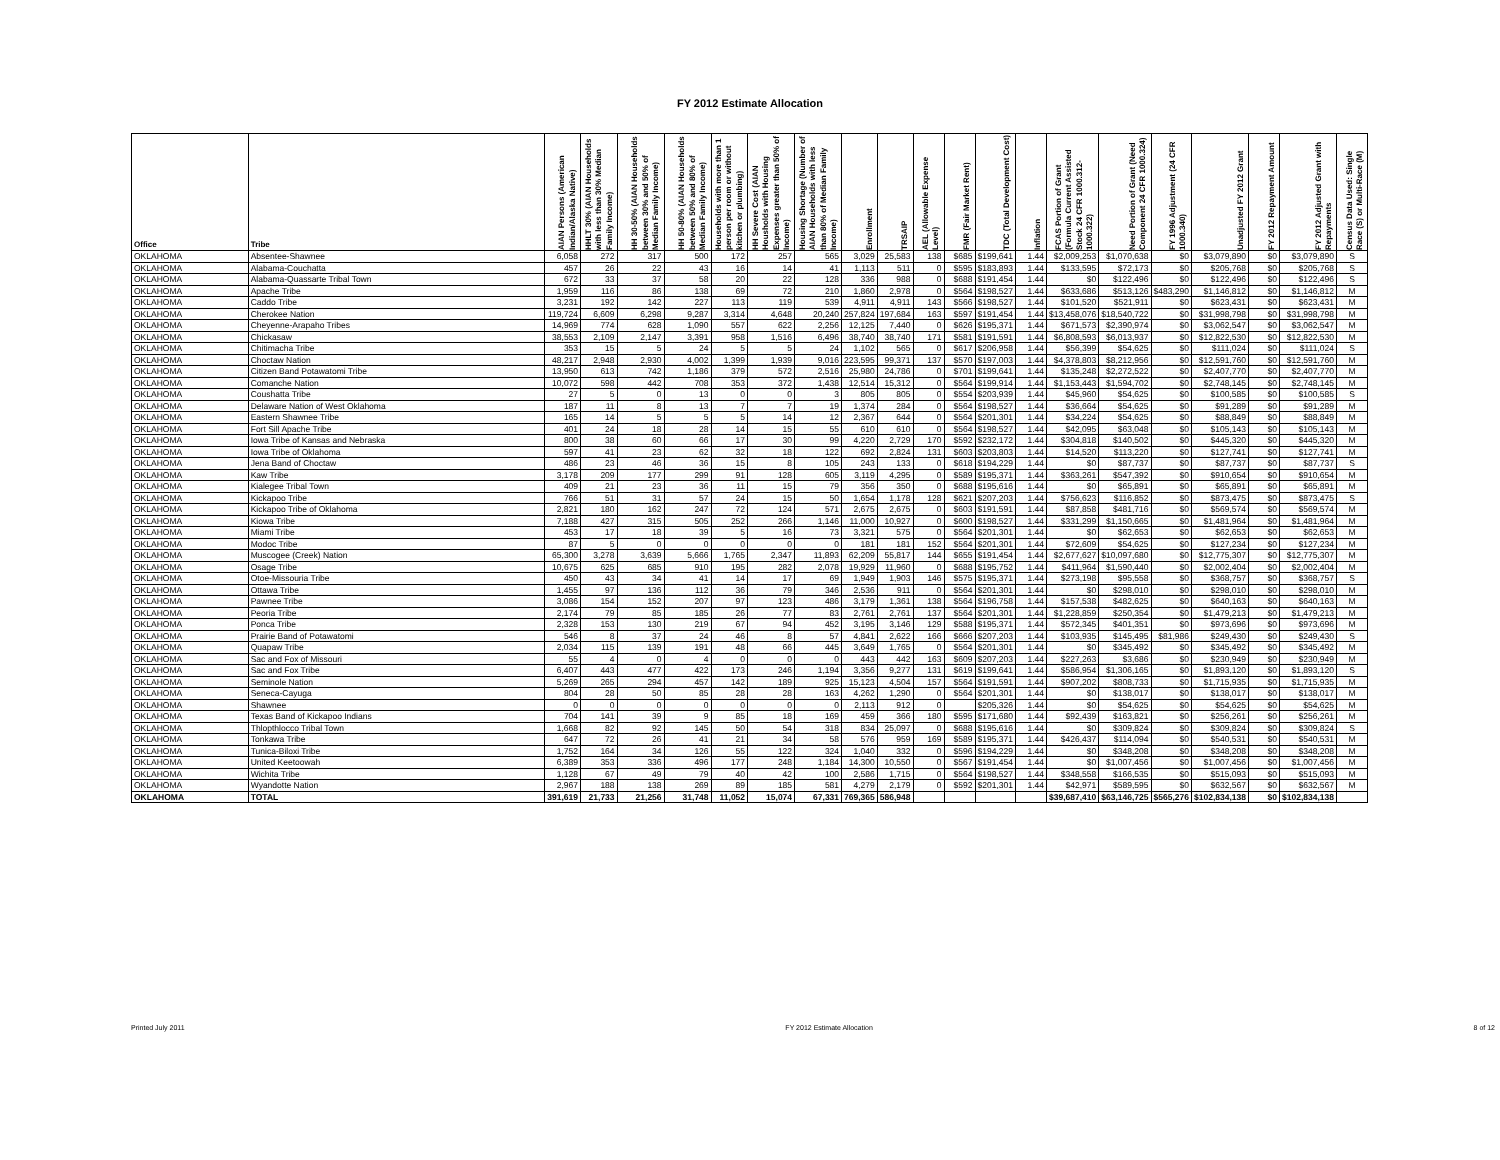FY 2012 Estimate Allocation
| Office | Tribe | AIAN Persons (American Indian/Alaska Native) | HHLT 30% (AIAN Households with less than 30% Median Family Income) | HH 30-50% (AIAN Households between 30% and 50% of Median Family Income) | HH 50-80% (AIAN Households between 50% and 80% of Median Family Income) | Households with more than 1 person per room or without kitchen or plumbing) | HH Severe Cost (AIAN Housholds with Housing Expenses greater than 50% of Income) | Housing Shortage (Number of AIAN Households with less than 80% of Median Family Income) | Enrollment | TRSAIP | AEL (Allowable Expense Level) | FMR (Fair Market Rent) | TDC (Total Development Cost) | Inflation | FCAS Portion of Grant (Formula Current Assisted Stock 24 CFR 1000.312-1000.322) | Need Portion of Grant (Need Component 24 CFR 1000.324) | FY 1996 Adjustment (24 CFR 1000.340) | Unadjusted FY 2012 Grant | FY 2012 Repayment Amount | FY 2012 Adjusted Grant with Repayments | Census Data Used: Single Race (S) or Multi-Race (M) |
| --- | --- | --- | --- | --- | --- | --- | --- | --- | --- | --- | --- | --- | --- | --- | --- | --- | --- | --- | --- | --- | --- |
| OKLAHOMA | Absentee-Shawnee | 6,058 | 272 | 317 | 500 | 172 | 257 | 565 | 3,029 | 25,583 | 138 | $685 | $199,641 | 1.44 | $2,009,253 | $1,070,638 | $0 | $3,079,890 | $0 | $3,079,890 | S |
| OKLAHOMA | Alabama-Couchatta | 457 | 26 | 22 | 43 | 16 | 14 | 41 | 1,113 | 511 | 0 | $595 | $183,893 | 1.44 | $133,595 | $72,173 | $0 | $205,768 | $0 | $205,768 | S |
| OKLAHOMA | Alabama-Quassarte Tribal Town | 672 | 33 | 37 | 58 | 20 | 22 | 128 | 336 | 988 | 0 | $688 | $191,454 | 1.44 | $0 | $122,496 | $0 | $122,496 | $0 | $122,496 | S |
| OKLAHOMA | Apache Tribe | 1,959 | 116 | 86 | 138 | 69 | 72 | 210 | 1,860 | 2,978 | 0 | $564 | $198,527 | 1.44 | $633,686 | $513,126 | $483,290 | $1,146,812 | $0 | $1,146,812 | M |
| OKLAHOMA | Caddo Tribe | 3,231 | 192 | 142 | 227 | 113 | 119 | 539 | 4,911 | 4,911 | 143 | $566 | $198,527 | 1.44 | $101,520 | $521,911 | $0 | $623,431 | $0 | $623,431 | M |
| OKLAHOMA | Cherokee Nation | 119,724 | 6,609 | 6,298 | 9,287 | 3,314 | 4,648 | 20,240 | 257,824 | 197,684 | 163 | $597 | $191,454 | 1.44 | $13,458,076 | $18,540,722 | $0 | $31,998,798 | $0 | $31,998,798 | M |
| OKLAHOMA | Cheyenne-Arapaho Tribes | 14,969 | 774 | 628 | 1,090 | 557 | 622 | 2,256 | 12,125 | 7,440 | 0 | $626 | $195,371 | 1.44 | $671,573 | $2,390,974 | $0 | $3,062,547 | $0 | $3,062,547 | M |
| OKLAHOMA | Chickasaw | 38,553 | 2,109 | 2,147 | 3,391 | 958 | 1,516 | 6,496 | 38,740 | 38,740 | 171 | $581 | $191,591 | 1.44 | $6,808,593 | $6,013,937 | $0 | $12,822,530 | $0 | $12,822,530 | M |
| OKLAHOMA | Chitimacha Tribe | 353 | 15 | 5 | 24 | 5 | 5 | 24 | 1,102 | 565 | 0 | $617 | $206,958 | 1.44 | $56,399 | $54,625 | $0 | $111,024 | $0 | $111,024 | S |
| OKLAHOMA | Choctaw Nation | 48,217 | 2,948 | 2,930 | 4,002 | 1,399 | 1,939 | 9,016 | 223,595 | 99,371 | 137 | $570 | $197,003 | 1.44 | $4,378,803 | $8,212,956 | $0 | $12,591,760 | $0 | $12,591,760 | M |
| OKLAHOMA | Citizen Band Potawatomi Tribe | 13,950 | 613 | 742 | 1,186 | 379 | 572 | 2,516 | 25,980 | 24,786 | 0 | $701 | $199,641 | 1.44 | $135,248 | $2,272,522 | $0 | $2,407,770 | $0 | $2,407,770 | M |
| OKLAHOMA | Comanche Nation | 10,072 | 598 | 442 | 708 | 353 | 372 | 1,438 | 12,514 | 15,312 | 0 | $564 | $199,914 | 1.44 | $1,153,443 | $1,594,702 | $0 | $2,748,145 | $0 | $2,748,145 | M |
| OKLAHOMA | Coushatta Tribe | 27 | 5 | 0 | 13 | 0 | 0 | 3 | 805 | 805 | 0 | $554 | $203,939 | 1.44 | $45,960 | $54,625 | $0 | $100,585 | $0 | $100,585 | S |
| OKLAHOMA | Delaware Nation of West Oklahoma | 187 | 11 | 8 | 13 | 7 | 7 | 19 | 1,374 | 284 | 0 | $564 | $198,527 | 1.44 | $36,664 | $54,625 | $0 | $91,289 | $0 | $91,289 | M |
| OKLAHOMA | Eastern Shawnee Tribe | 165 | 14 | 5 | 5 | 5 | 14 | 12 | 2,367 | 644 | 0 | $564 | $201,301 | 1.44 | $34,224 | $54,625 | $0 | $88,849 | $0 | $88,849 | M |
| OKLAHOMA | Fort Sill Apache Tribe | 401 | 24 | 18 | 28 | 14 | 15 | 55 | 610 | 610 | 0 | $564 | $198,527 | 1.44 | $42,095 | $63,048 | $0 | $105,143 | $0 | $105,143 | M |
| OKLAHOMA | Iowa Tribe of Kansas and Nebraska | 800 | 38 | 60 | 66 | 17 | 30 | 99 | 4,220 | 2,729 | 170 | $592 | $232,172 | 1.44 | $304,818 | $140,502 | $0 | $445,320 | $0 | $445,320 | M |
| OKLAHOMA | Iowa Tribe of Oklahoma | 597 | 41 | 23 | 62 | 32 | 18 | 122 | 692 | 2,824 | 131 | $603 | $203,803 | 1.44 | $14,520 | $113,220 | $0 | $127,741 | $0 | $127,741 | M |
| OKLAHOMA | Jena Band of Choctaw | 486 | 23 | 46 | 36 | 15 | 8 | 105 | 243 | 133 | 0 | $618 | $194,229 | 1.44 | $0 | $87,737 | $0 | $87,737 | $0 | $87,737 | S |
| OKLAHOMA | Kaw Tribe | 3,178 | 209 | 177 | 299 | 91 | 128 | 605 | 3,119 | 4,295 | 0 | $589 | $195,371 | 1.44 | $363,261 | $547,392 | $0 | $910,654 | $0 | $910,654 | M |
| OKLAHOMA | Kialegee Tribal Town | 409 | 21 | 23 | 36 | 11 | 15 | 79 | 356 | 350 | 0 | $688 | $195,616 | 1.44 | $0 | $65,891 | $0 | $65,891 | $0 | $65,891 | M |
| OKLAHOMA | Kickapoo Tribe | 766 | 51 | 31 | 57 | 24 | 15 | 50 | 1,654 | 1,178 | 128 | $621 | $207,203 | 1.44 | $756,623 | $116,852 | $0 | $873,475 | $0 | $873,475 | S |
| OKLAHOMA | Kickapoo Tribe of Oklahoma | 2,821 | 180 | 162 | 247 | 72 | 124 | 571 | 2,675 | 2,675 | 0 | $603 | $191,591 | 1.44 | $87,858 | $481,716 | $0 | $569,574 | $0 | $569,574 | M |
| OKLAHOMA | Kiowa Tribe | 7,188 | 427 | 315 | 505 | 252 | 266 | 1,146 | 11,000 | 10,927 | 0 | $600 | $198,527 | 1.44 | $331,299 | $1,150,665 | $0 | $1,481,964 | $0 | $1,481,964 | M |
| OKLAHOMA | Miami Tribe | 453 | 17 | 18 | 39 | 5 | 16 | 73 | 3,321 | 575 | 0 | $564 | $201,301 | 1.44 | $0 | $62,653 | $0 | $62,653 | $0 | $62,653 | M |
| OKLAHOMA | Modoc Tribe | 87 | 5 | 0 | 0 | 0 | 0 | 0 | 181 | 181 | 152 | $564 | $201,301 | 1.44 | $72,609 | $54,625 | $0 | $127,234 | $0 | $127,234 | M |
| OKLAHOMA | Muscogee (Creek) Nation | 65,300 | 3,278 | 3,639 | 5,666 | 1,765 | 2,347 | 11,893 | 62,209 | 55,817 | 144 | $655 | $191,454 | 1.44 | $2,677,627 | $10,097,680 | $0 | $12,775,307 | $0 | $12,775,307 | M |
| OKLAHOMA | Osage Tribe | 10,675 | 625 | 685 | 910 | 195 | 282 | 2,078 | 19,929 | 11,960 | 0 | $688 | $195,752 | 1.44 | $411,964 | $1,590,440 | $0 | $2,002,404 | $0 | $2,002,404 | M |
| OKLAHOMA | Otoe-Missouria Tribe | 450 | 43 | 34 | 41 | 14 | 17 | 69 | 1,949 | 1,903 | 146 | $575 | $195,371 | 1.44 | $273,198 | $95,558 | $0 | $368,757 | $0 | $368,757 | S |
| OKLAHOMA | Ottawa Tribe | 1,455 | 97 | 136 | 112 | 36 | 79 | 346 | 2,536 | 911 | 0 | $564 | $201,301 | 1.44 | $0 | $298,010 | $0 | $298,010 | $0 | $298,010 | M |
| OKLAHOMA | Pawnee Tribe | 3,086 | 154 | 152 | 207 | 97 | 123 | 486 | 3,179 | 1,361 | 138 | $564 | $196,758 | 1.44 | $157,538 | $482,625 | $0 | $640,163 | $0 | $640,163 | M |
| OKLAHOMA | Peoria Tribe | 2,174 | 79 | 85 | 185 | 26 | 77 | 83 | 2,761 | 2,761 | 137 | $564 | $201,301 | 1.44 | $1,228,859 | $250,354 | $0 | $1,479,213 | $0 | $1,479,213 | M |
| OKLAHOMA | Ponca Tribe | 2,328 | 153 | 130 | 219 | 67 | 94 | 452 | 3,195 | 3,146 | 129 | $588 | $195,371 | 1.44 | $572,345 | $401,351 | $0 | $973,696 | $0 | $973,696 | M |
| OKLAHOMA | Prairie Band of Potawatomi | 546 | 8 | 37 | 24 | 46 | 8 | 57 | 4,841 | 2,622 | 166 | $666 | $207,203 | 1.44 | $103,935 | $145,495 | $81,986 | $249,430 | $0 | $249,430 | S |
| OKLAHOMA | Quapaw Tribe | 2,034 | 115 | 139 | 191 | 48 | 66 | 445 | 3,649 | 1,765 | 0 | $564 | $201,301 | 1.44 | $0 | $345,492 | $0 | $345,492 | $0 | $345,492 | M |
| OKLAHOMA | Sac and Fox of Missouri | 55 | 4 | 0 | 4 | 0 | 0 | 0 | 443 | 442 | 163 | $609 | $207,203 | 1.44 | $227,263 | $3,686 | $0 | $230,949 | $0 | $230,949 | M |
| OKLAHOMA | Sac and Fox Tribe | 6,407 | 443 | 477 | 422 | 173 | 246 | 1,194 | 3,356 | 9,277 | 131 | $619 | $199,641 | 1.44 | $586,954 | $1,306,165 | $0 | $1,893,120 | $0 | $1,893,120 | S |
| OKLAHOMA | Seminole Nation | 5,269 | 265 | 294 | 457 | 142 | 189 | 925 | 15,123 | 4,504 | 157 | $564 | $191,591 | 1.44 | $907,202 | $808,733 | $0 | $1,715,935 | $0 | $1,715,935 | M |
| OKLAHOMA | Seneca-Cayuga | 804 | 28 | 50 | 85 | 28 | 28 | 163 | 4,262 | 1,290 | 0 | $564 | $201,301 | 1.44 | $0 | $138,017 | $0 | $138,017 | $0 | $138,017 | M |
| OKLAHOMA | Shawnee | 0 | 0 | 0 | 0 | 0 | 0 | 0 | 2,113 | 912 | 0 | | $205,326 | 1.44 | $0 | $54,625 | $0 | $54,625 | $0 | $54,625 | M |
| OKLAHOMA | Texas Band of Kickapoo Indians | 704 | 141 | 39 | 9 | 85 | 18 | 169 | 459 | 366 | 180 | $595 | $171,680 | 1.44 | $92,439 | $163,821 | $0 | $256,261 | $0 | $256,261 | M |
| OKLAHOMA | Thlopthlocco Tribal Town | 1,668 | 82 | 92 | 145 | 50 | 54 | 318 | 834 | 25,097 | 0 | $688 | $195,616 | 1.44 | $0 | $309,824 | $0 | $309,824 | $0 | $309,824 | S |
| OKLAHOMA | Tonkawa Tribe | 647 | 72 | 26 | 41 | 21 | 34 | 58 | 576 | 959 | 169 | $589 | $195,371 | 1.44 | $426,437 | $114,094 | $0 | $540,531 | $0 | $540,531 | M |
| OKLAHOMA | Tunica-Biloxi Tribe | 1,752 | 164 | 34 | 126 | 55 | 122 | 324 | 1,040 | 332 | 0 | $596 | $194,229 | 1.44 | $0 | $348,208 | $0 | $348,208 | $0 | $348,208 | M |
| OKLAHOMA | United Keetoowah | 6,389 | 353 | 336 | 496 | 177 | 248 | 1,184 | 14,300 | 10,550 | 0 | $567 | $191,454 | 1.44 | $0 | $1,007,456 | $0 | $1,007,456 | $0 | $1,007,456 | M |
| OKLAHOMA | Wichita Tribe | 1,128 | 67 | 49 | 79 | 40 | 42 | 100 | 2,586 | 1,715 | 0 | $564 | $198,527 | 1.44 | $348,558 | $166,535 | $0 | $515,093 | $0 | $515,093 | M |
| OKLAHOMA | Wyandotte Nation | 2,967 | 188 | 138 | 269 | 89 | 185 | 581 | 4,279 | 2,179 | 0 | $592 | $201,301 | 1.44 | $42,971 | $589,595 | $0 | $632,567 | $0 | $632,567 | M |
| OKLAHOMA | TOTAL | 391,619 | 21,733 | 21,256 | 31,748 | 11,052 | 15,074 | 67,331 | 769,365 | 586,948 | | | | | $39,687,410 | $63,146,725 | $565,276 | $102,834,138 | $0 | $102,834,138 | |
Printed July 2011 FY 2012 Estimate Allocation 8 of 12